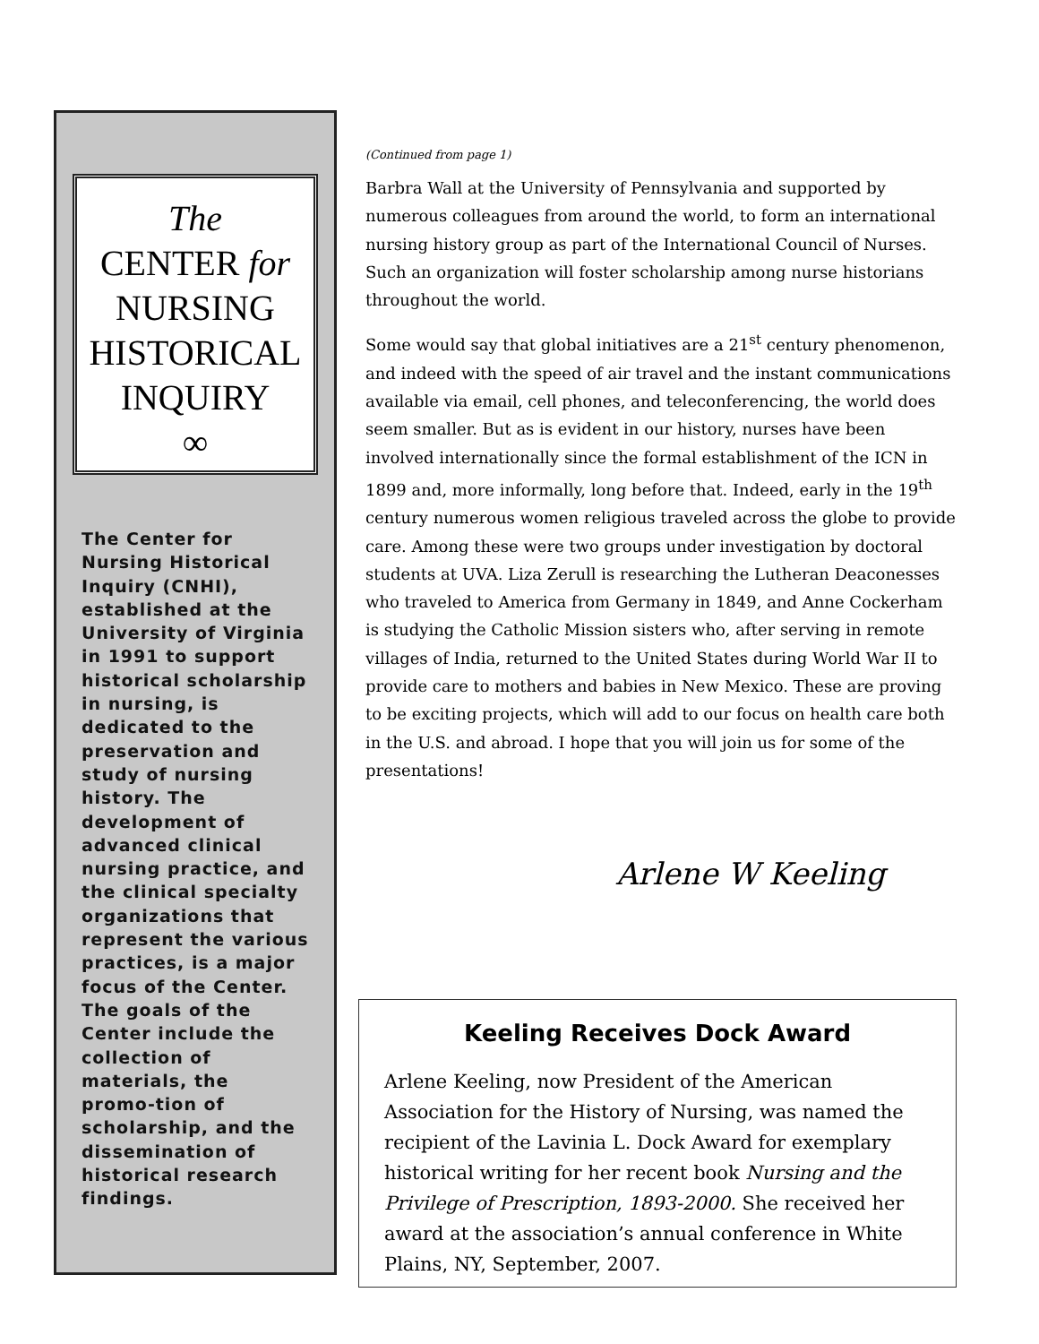The
CENTER for
NURSING
HISTORICAL
INQUIRY
∞
The Center for Nursing Historical Inquiry (CNHI), established at the University of Virginia in 1991 to support historical scholarship in nursing, is dedicated to the preservation and study of nursing history. The development of advanced clinical nursing practice, and the clinical specialty organizations that represent the various practices, is a major focus of the Center. The goals of the Center include the collection of materials, the promo-tion of scholarship, and the dissemination of historical research findings.
(Continued from page 1)
Barbra Wall at the University of Pennsylvania and supported by numerous colleagues from around the world, to form an international nursing history group as part of the International Council of Nurses. Such an organization will foster scholarship among nurse historians throughout the world.
Some would say that global initiatives are a 21<sup>st</sup> century phenomenon, and indeed with the speed of air travel and the instant communications available via email, cell phones, and teleconferencing, the world does seem smaller. But as is evident in our history, nurses have been involved internationally since the formal establishment of the ICN in 1899 and, more informally, long before that. Indeed, early in the 19<sup>th</sup> century numerous women religious traveled across the globe to provide care. Among these were two groups under investigation by doctoral students at UVA. Liza Zerull is researching the Lutheran Deaconesses who traveled to America from Germany in 1849, and Anne Cockerham is studying the Catholic Mission sisters who, after serving in remote villages of India, returned to the United States during World War II to provide care to mothers and babies in New Mexico. These are proving to be exciting projects, which will add to our focus on health care both in the U.S. and abroad. I hope that you will join us for some of the presentations!
Arlene W Keeling
Keeling Receives Dock Award
Arlene Keeling, now President of the American Association for the History of Nursing, was named the recipient of the Lavinia L. Dock Award for exemplary historical writing for her recent book Nursing and the Privilege of Prescription, 1893-2000. She received her award at the association’s annual conference in White Plains, NY, September, 2007.